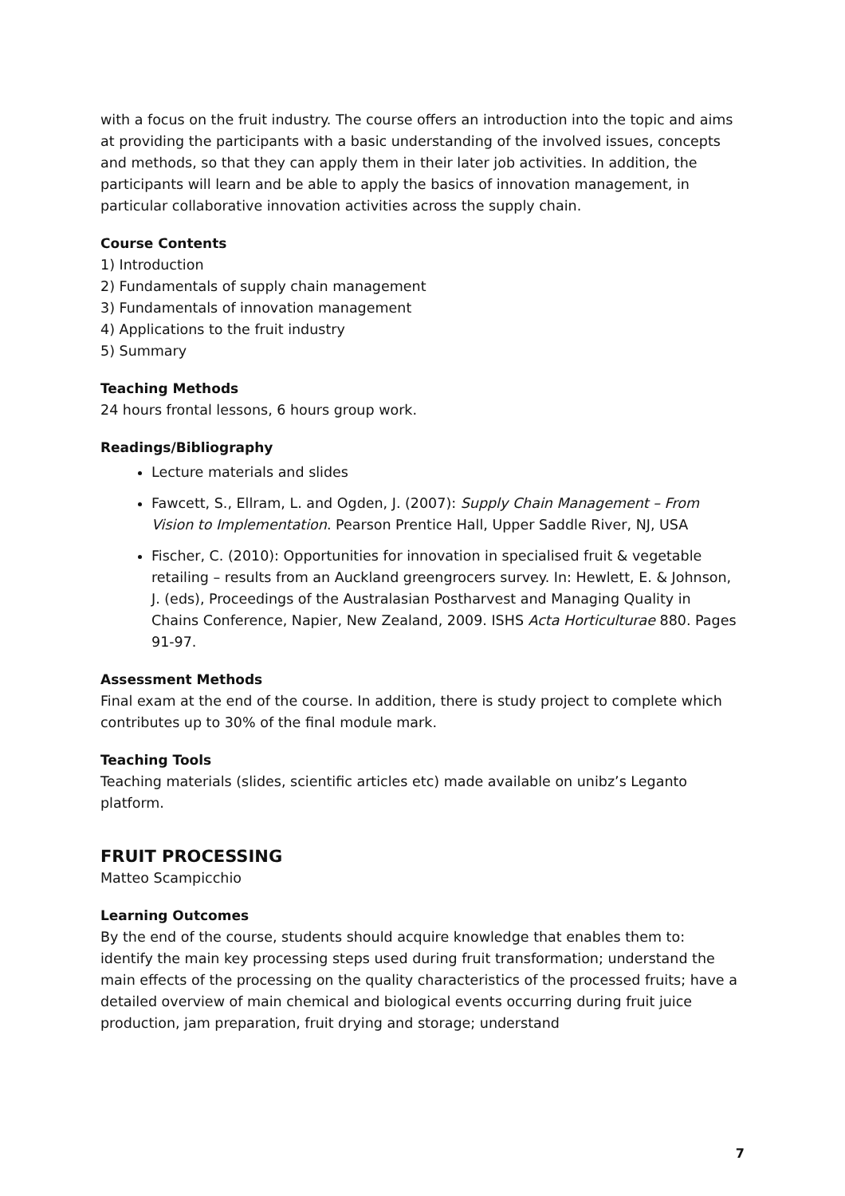with a focus on the fruit industry. The course offers an introduction into the topic and aims at providing the participants with a basic understanding of the involved issues, concepts and methods, so that they can apply them in their later job activities. In addition, the participants will learn and be able to apply the basics of innovation management, in particular collaborative innovation activities across the supply chain.
Course Contents
1) Introduction
2) Fundamentals of supply chain management
3) Fundamentals of innovation management
4) Applications to the fruit industry
5) Summary
Teaching Methods
24 hours frontal lessons, 6 hours group work.
Readings/Bibliography
Lecture materials and slides
Fawcett, S., Ellram, L. and Ogden, J. (2007): Supply Chain Management – From Vision to Implementation. Pearson Prentice Hall, Upper Saddle River, NJ, USA
Fischer, C. (2010): Opportunities for innovation in specialised fruit & vegetable retailing – results from an Auckland greengrocers survey. In: Hewlett, E. & Johnson, J. (eds), Proceedings of the Australasian Postharvest and Managing Quality in Chains Conference, Napier, New Zealand, 2009. ISHS Acta Horticulturae 880. Pages 91-97.
Assessment Methods
Final exam at the end of the course. In addition, there is study project to complete which contributes up to 30% of the final module mark.
Teaching Tools
Teaching materials (slides, scientific articles etc) made available on unibz’s Leganto platform.
FRUIT PROCESSING
Matteo Scampicchio
Learning Outcomes
By the end of the course, students should acquire knowledge that enables them to: identify the main key processing steps used during fruit transformation; understand the main effects of the processing on the quality characteristics of the processed fruits; have a detailed overview of main chemical and biological events occurring during fruit juice production, jam preparation, fruit drying and storage; understand
7